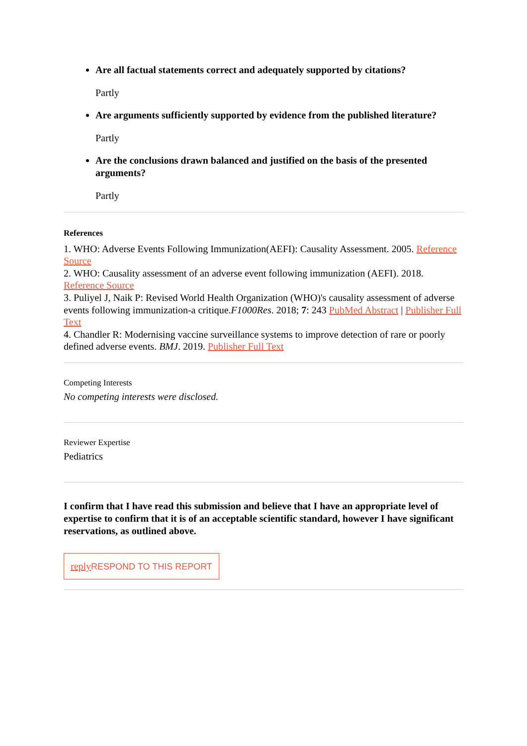Are all factual statements correct and adequately supported by citations?
Partly
Are arguments sufficiently supported by evidence from the published literature?
Partly
Are the conclusions drawn balanced and justified on the basis of the presented arguments?
Partly
References
1. WHO: Adverse Events Following Immunization(AEFI): Causality Assessment. 2005. Reference Source
2. WHO: Causality assessment of an adverse event following immunization (AEFI). 2018. Reference Source
3. Puliyel J, Naik P: Revised World Health Organization (WHO)'s causality assessment of adverse events following immunization-a critique.F1000Res. 2018; 7: 243 PubMed Abstract | Publisher Full Text
4. Chandler R: Modernising vaccine surveillance systems to improve detection of rare or poorly defined adverse events. BMJ. 2019. Publisher Full Text
Competing Interests
No competing interests were disclosed.
Reviewer Expertise
Pediatrics
I confirm that I have read this submission and believe that I have an appropriate level of expertise to confirm that it is of an acceptable scientific standard, however I have significant reservations, as outlined above.
reply RESPOND TO THIS REPORT